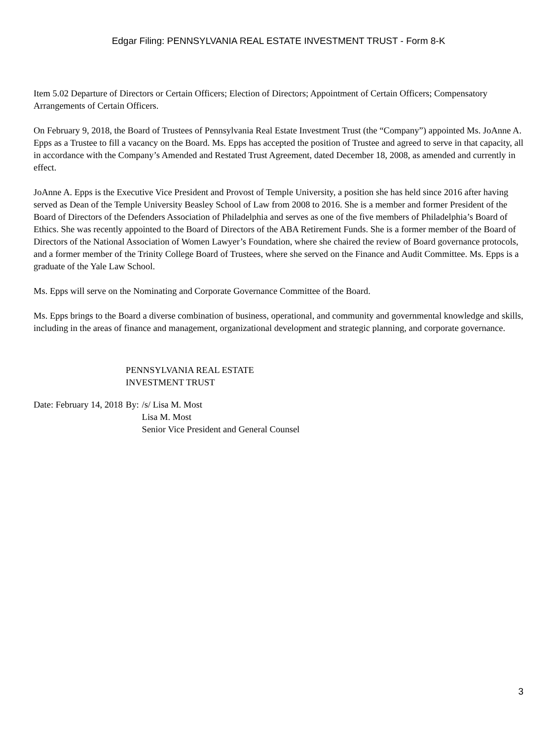Edgar Filing: PENNSYLVANIA REAL ESTATE INVESTMENT TRUST - Form 8-K
Item 5.02 Departure of Directors or Certain Officers; Election of Directors; Appointment of Certain Officers; Compensatory Arrangements of Certain Officers.
On February 9, 2018, the Board of Trustees of Pennsylvania Real Estate Investment Trust (the “Company”) appointed Ms. JoAnne A. Epps as a Trustee to fill a vacancy on the Board. Ms. Epps has accepted the position of Trustee and agreed to serve in that capacity, all in accordance with the Company’s Amended and Restated Trust Agreement, dated December 18, 2008, as amended and currently in effect.
JoAnne A. Epps is the Executive Vice President and Provost of Temple University, a position she has held since 2016 after having served as Dean of the Temple University Beasley School of Law from 2008 to 2016. She is a member and former President of the Board of Directors of the Defenders Association of Philadelphia and serves as one of the five members of Philadelphia’s Board of Ethics. She was recently appointed to the Board of Directors of the ABA Retirement Funds. She is a former member of the Board of Directors of the National Association of Women Lawyer’s Foundation, where she chaired the review of Board governance protocols, and a former member of the Trinity College Board of Trustees, where she served on the Finance and Audit Committee. Ms. Epps is a graduate of the Yale Law School.
Ms. Epps will serve on the Nominating and Corporate Governance Committee of the Board.
Ms. Epps brings to the Board a diverse combination of business, operational, and community and governmental knowledge and skills, including in the areas of finance and management, organizational development and strategic planning, and corporate governance.
| | PENNSYLVANIA REAL ESTATE INVESTMENT TRUST | |
| Date: February 14, 2018 | By: | /s/ Lisa M. Most |
| | | Lisa M. Most |
| | | Senior Vice President and General Counsel |
3